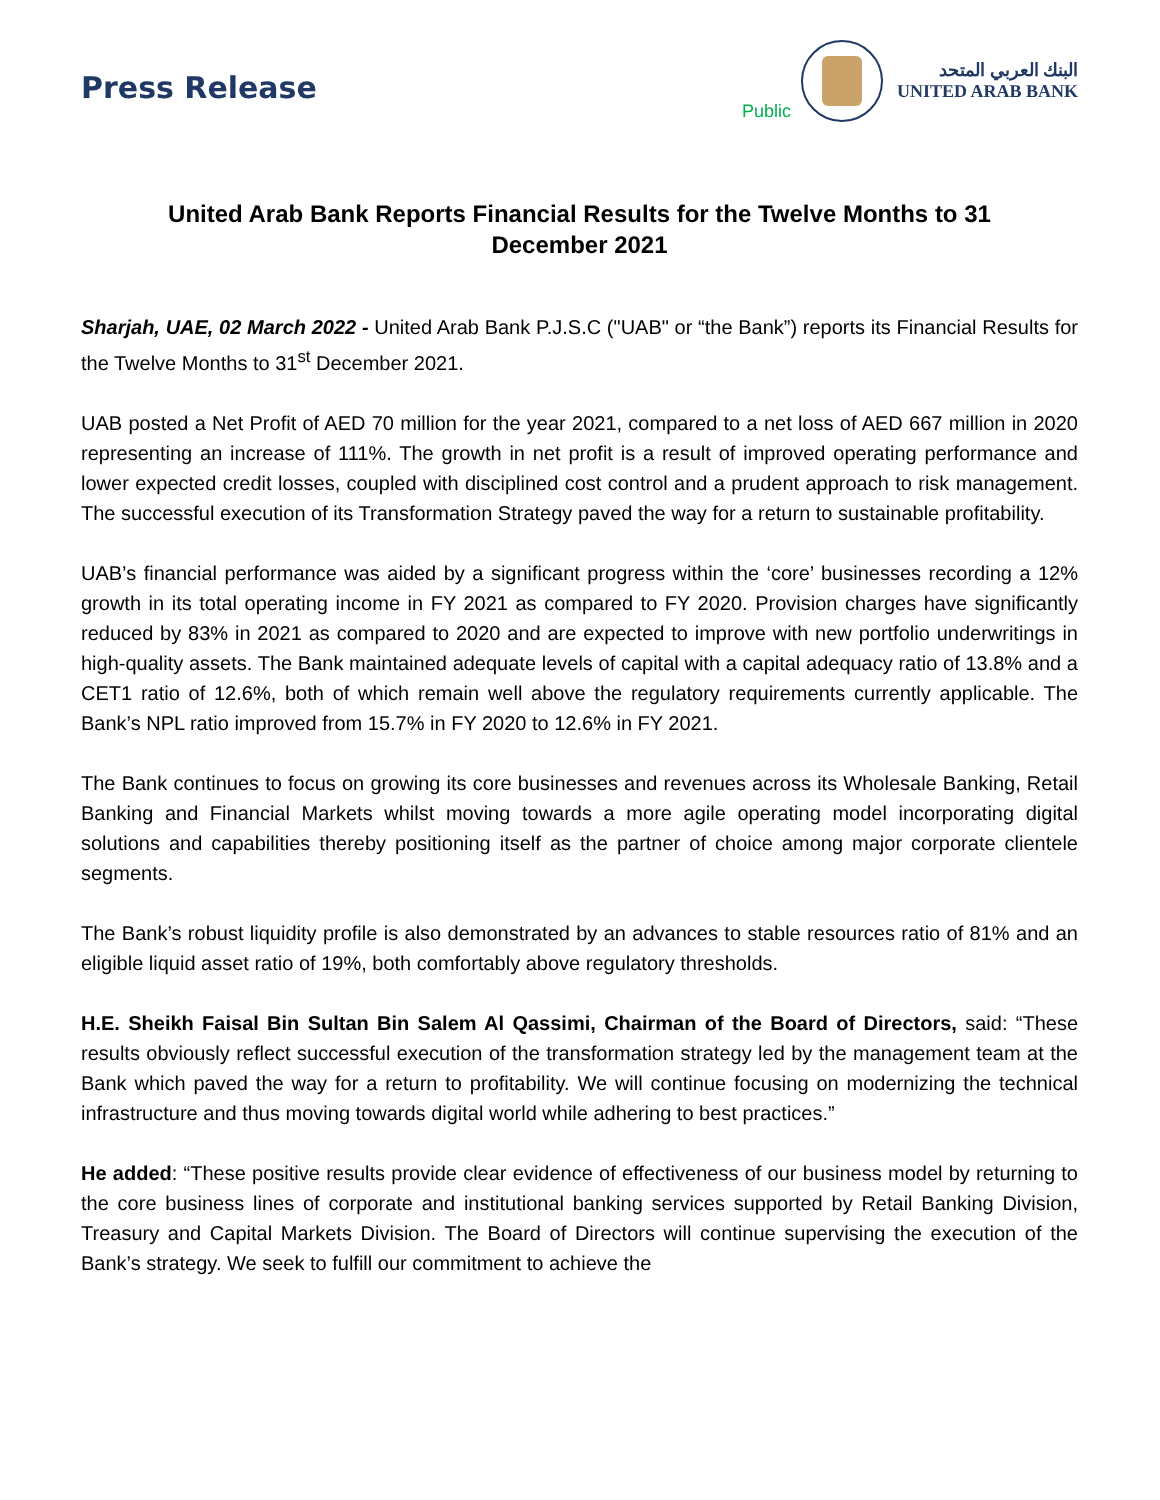Press Release
Public
البنك العربي المتحد
UNITED ARAB BANK
United Arab Bank Reports Financial Results for the Twelve Months to 31 December 2021
Sharjah, UAE, 02 March 2022 - United Arab Bank P.J.S.C ("UAB" or “the Bank”) reports its Financial Results for the Twelve Months to 31<sup>st</sup> December 2021.
UAB posted a Net Profit of AED 70 million for the year 2021, compared to a net loss of AED 667 million in 2020 representing an increase of 111%. The growth in net profit is a result of improved operating performance and lower expected credit losses, coupled with disciplined cost control and a prudent approach to risk management. The successful execution of its Transformation Strategy paved the way for a return to sustainable profitability.
UAB’s financial performance was aided by a significant progress within the ‘core’ businesses recording a 12% growth in its total operating income in FY 2021 as compared to FY 2020. Provision charges have significantly reduced by 83% in 2021 as compared to 2020 and are expected to improve with new portfolio underwritings in high-quality assets. The Bank maintained adequate levels of capital with a capital adequacy ratio of 13.8% and a CET1 ratio of 12.6%, both of which remain well above the regulatory requirements currently applicable. The Bank’s NPL ratio improved from 15.7% in FY 2020 to 12.6% in FY 2021.
The Bank continues to focus on growing its core businesses and revenues across its Wholesale Banking, Retail Banking and Financial Markets whilst moving towards a more agile operating model incorporating digital solutions and capabilities thereby positioning itself as the partner of choice among major corporate clientele segments.
The Bank’s robust liquidity profile is also demonstrated by an advances to stable resources ratio of 81% and an eligible liquid asset ratio of 19%, both comfortably above regulatory thresholds.
H.E. Sheikh Faisal Bin Sultan Bin Salem Al Qassimi, Chairman of the Board of Directors, said: “These results obviously reflect successful execution of the transformation strategy led by the management team at the Bank which paved the way for a return to profitability. We will continue focusing on modernizing the technical infrastructure and thus moving towards digital world while adhering to best practices.”
He added: “These positive results provide clear evidence of effectiveness of our business model by returning to the core business lines of corporate and institutional banking services supported by Retail Banking Division, Treasury and Capital Markets Division. The Board of Directors will continue supervising the execution of the Bank’s strategy. We seek to fulfill our commitment to achieve the